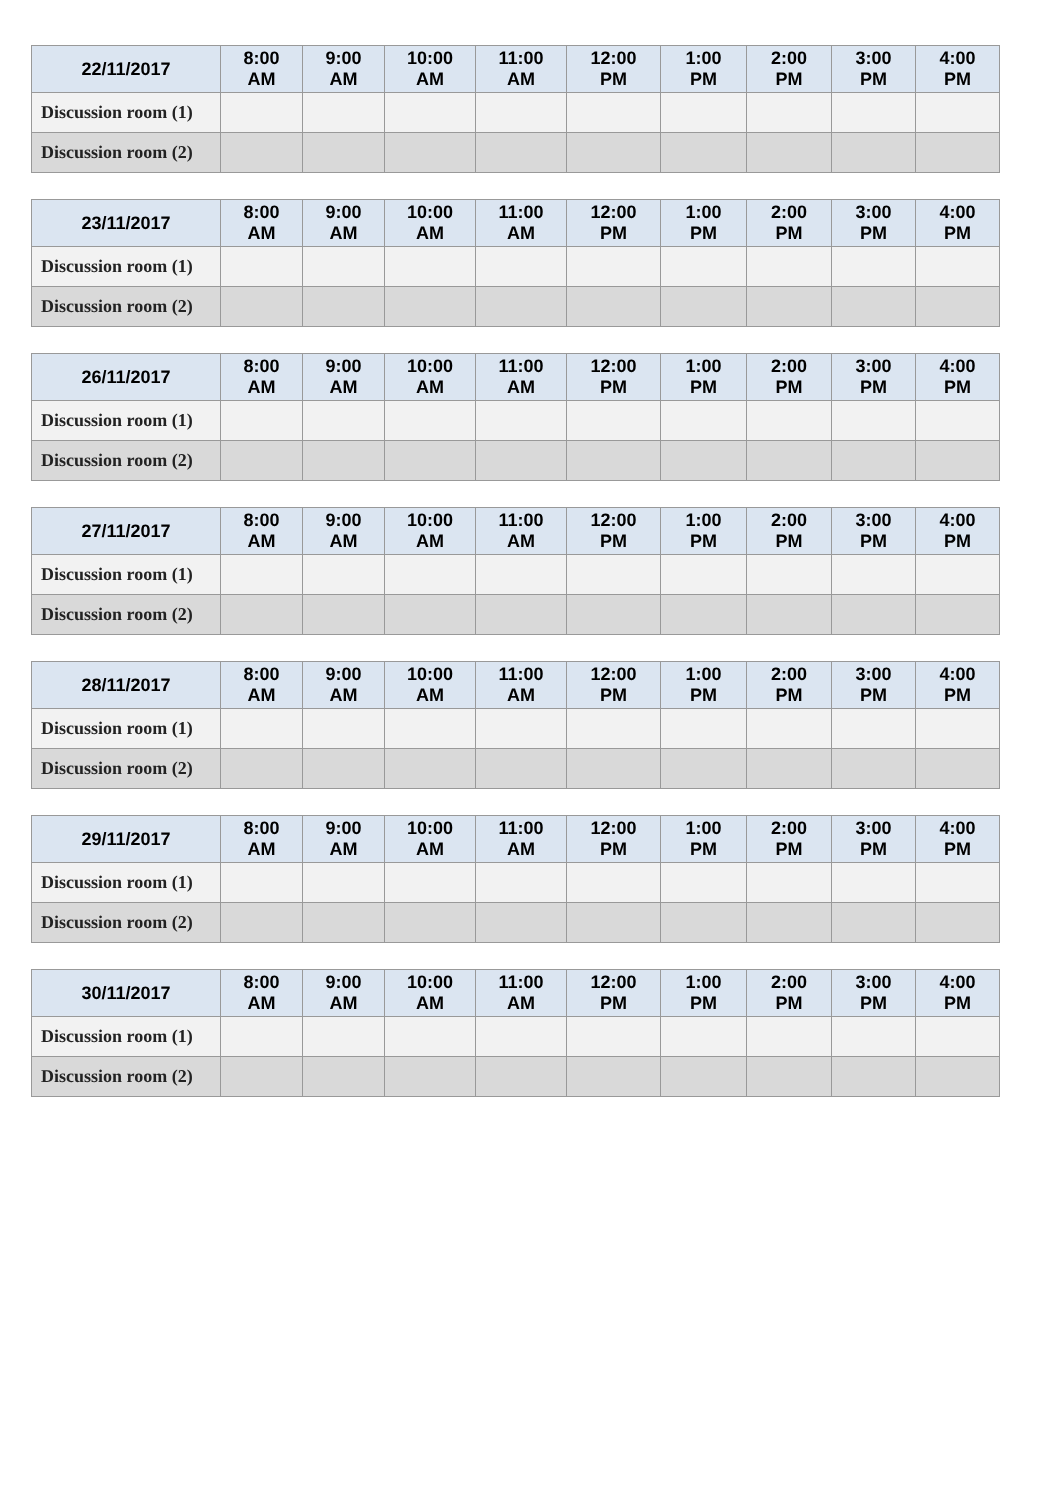| 22/11/2017 | 8:00 AM | 9:00 AM | 10:00 AM | 11:00 AM | 12:00 PM | 1:00 PM | 2:00 PM | 3:00 PM | 4:00 PM |
| --- | --- | --- | --- | --- | --- | --- | --- | --- | --- |
| Discussion room (1) | | | | | | | | | |
| Discussion room (2) | | | | | | | | | |
| 23/11/2017 | 8:00 AM | 9:00 AM | 10:00 AM | 11:00 AM | 12:00 PM | 1:00 PM | 2:00 PM | 3:00 PM | 4:00 PM |
| --- | --- | --- | --- | --- | --- | --- | --- | --- | --- |
| Discussion room (1) | | | | | | | | | |
| Discussion room (2) | | | | | | | | | |
| 26/11/2017 | 8:00 AM | 9:00 AM | 10:00 AM | 11:00 AM | 12:00 PM | 1:00 PM | 2:00 PM | 3:00 PM | 4:00 PM |
| --- | --- | --- | --- | --- | --- | --- | --- | --- | --- |
| Discussion room (1) | | | | | | | | | |
| Discussion room (2) | | | | | | | | | |
| 27/11/2017 | 8:00 AM | 9:00 AM | 10:00 AM | 11:00 AM | 12:00 PM | 1:00 PM | 2:00 PM | 3:00 PM | 4:00 PM |
| --- | --- | --- | --- | --- | --- | --- | --- | --- | --- |
| Discussion room (1) | | | | | | | | | |
| Discussion room (2) | | | | | | | | | |
| 28/11/2017 | 8:00 AM | 9:00 AM | 10:00 AM | 11:00 AM | 12:00 PM | 1:00 PM | 2:00 PM | 3:00 PM | 4:00 PM |
| --- | --- | --- | --- | --- | --- | --- | --- | --- | --- |
| Discussion room (1) | | | | | | | | | |
| Discussion room (2) | | | | | | | | | |
| 29/11/2017 | 8:00 AM | 9:00 AM | 10:00 AM | 11:00 AM | 12:00 PM | 1:00 PM | 2:00 PM | 3:00 PM | 4:00 PM |
| --- | --- | --- | --- | --- | --- | --- | --- | --- | --- |
| Discussion room (1) | | | | | | | | | |
| Discussion room (2) | | | | | | | | | |
| 30/11/2017 | 8:00 AM | 9:00 AM | 10:00 AM | 11:00 AM | 12:00 PM | 1:00 PM | 2:00 PM | 3:00 PM | 4:00 PM |
| --- | --- | --- | --- | --- | --- | --- | --- | --- | --- |
| Discussion room (1) | | | | | | | | | |
| Discussion room (2) | | | | | | | | | |